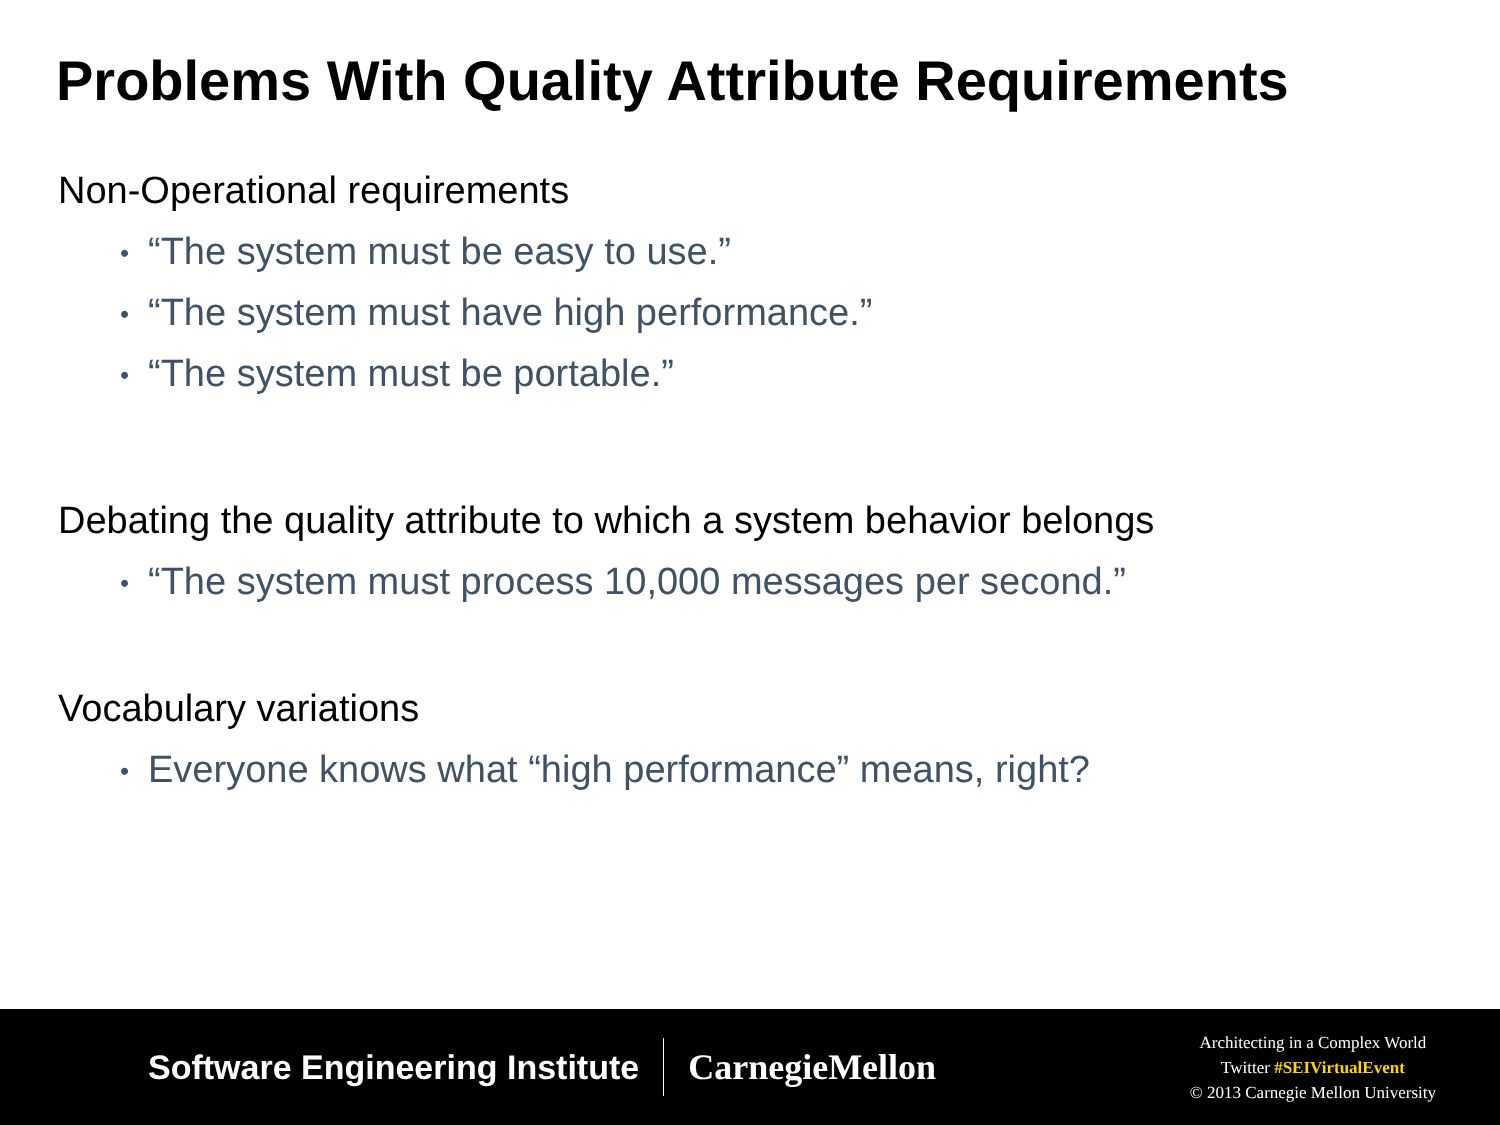Problems With Quality Attribute Requirements
Non-Operational requirements
• “The system must be easy to use.”
• “The system must have high performance.”
• “The system must be portable.”
Debating the quality attribute to which a system behavior belongs
• “The system must process 10,000 messages per second.”
Vocabulary variations
• Everyone knows what “high performance” means, right?
Software Engineering Institute CarnegieMellon
Architecting in a Complex World
Twitter #SEIVirtualEvent
© 2013 Carnegie Mellon University